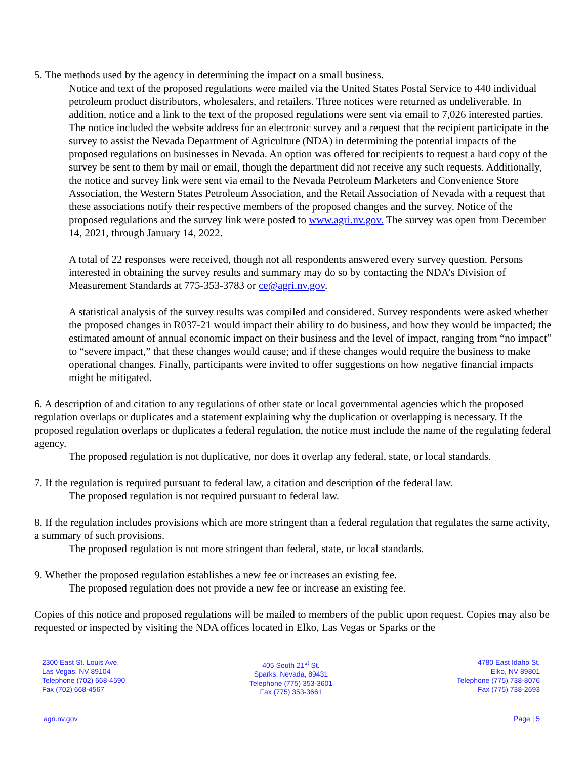5. The methods used by the agency in determining the impact on a small business.
Notice and text of the proposed regulations were mailed via the United States Postal Service to 440 individual petroleum product distributors, wholesalers, and retailers. Three notices were returned as undeliverable. In addition, notice and a link to the text of the proposed regulations were sent via email to 7,026 interested parties. The notice included the website address for an electronic survey and a request that the recipient participate in the survey to assist the Nevada Department of Agriculture (NDA) in determining the potential impacts of the proposed regulations on businesses in Nevada. An option was offered for recipients to request a hard copy of the survey be sent to them by mail or email, though the department did not receive any such requests. Additionally, the notice and survey link were sent via email to the Nevada Petroleum Marketers and Convenience Store Association, the Western States Petroleum Association, and the Retail Association of Nevada with a request that these associations notify their respective members of the proposed changes and the survey. Notice of the proposed regulations and the survey link were posted to www.agri.nv.gov. The survey was open from December 14, 2021, through January 14, 2022.
A total of 22 responses were received, though not all respondents answered every survey question. Persons interested in obtaining the survey results and summary may do so by contacting the NDA’s Division of Measurement Standards at 775-353-3783 or ce@agri.nv.gov.
A statistical analysis of the survey results was compiled and considered. Survey respondents were asked whether the proposed changes in R037-21 would impact their ability to do business, and how they would be impacted; the estimated amount of annual economic impact on their business and the level of impact, ranging from “no impact” to “severe impact,” that these changes would cause; and if these changes would require the business to make operational changes. Finally, participants were invited to offer suggestions on how negative financial impacts might be mitigated.
6. A description of and citation to any regulations of other state or local governmental agencies which the proposed regulation overlaps or duplicates and a statement explaining why the duplication or overlapping is necessary. If the proposed regulation overlaps or duplicates a federal regulation, the notice must include the name of the regulating federal agency.
The proposed regulation is not duplicative, nor does it overlap any federal, state, or local standards.
7. If the regulation is required pursuant to federal law, a citation and description of the federal law.
The proposed regulation is not required pursuant to federal law.
8. If the regulation includes provisions which are more stringent than a federal regulation that regulates the same activity, a summary of such provisions.
The proposed regulation is not more stringent than federal, state, or local standards.
9. Whether the proposed regulation establishes a new fee or increases an existing fee.
The proposed regulation does not provide a new fee or increase an existing fee.
Copies of this notice and proposed regulations will be mailed to members of the public upon request. Copies may also be requested or inspected by visiting the NDA offices located in Elko, Las Vegas or Sparks or the
2300 East St. Louis Ave.
Las Vegas, NV 89104
Telephone (702) 668-4590
Fax (702) 668-4567
405 South 21<sup>st</sup> St.
Sparks, Nevada, 89431
Telephone (775) 353-3601
Fax (775) 353-3661
4780 East Idaho St.
Elko, NV 89801
Telephone (775) 738-8076
Fax (775) 738-2693
agri.nv.gov Page | 5